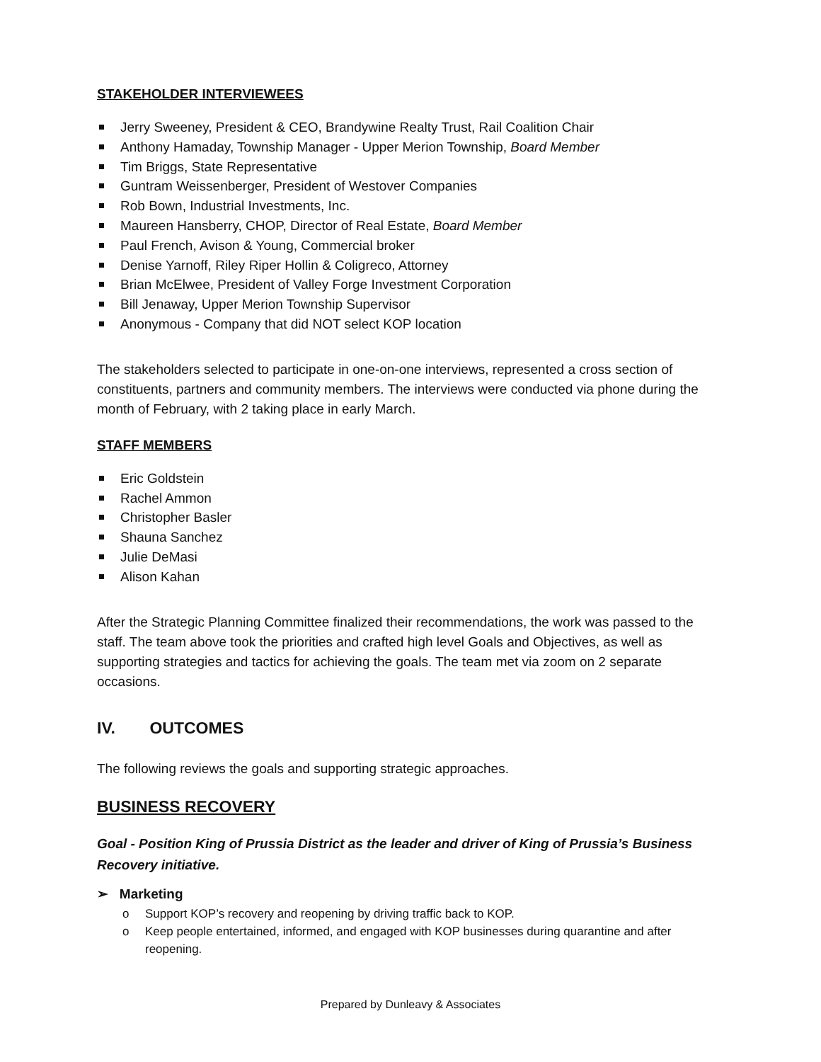STAKEHOLDER INTERVIEWEES
Jerry Sweeney, President & CEO, Brandywine Realty Trust, Rail Coalition Chair
Anthony Hamaday, Township Manager - Upper Merion Township, Board Member
Tim Briggs, State Representative
Guntram Weissenberger, President of Westover Companies
Rob Bown, Industrial Investments, Inc.
Maureen Hansberry, CHOP, Director of Real Estate, Board Member
Paul French, Avison & Young, Commercial broker
Denise Yarnoff, Riley Riper Hollin & Coligreco, Attorney
Brian McElwee, President of Valley Forge Investment Corporation
Bill Jenaway, Upper Merion Township Supervisor
Anonymous - Company that did NOT select KOP location
The stakeholders selected to participate in one-on-one interviews, represented a cross section of constituents, partners and community members. The interviews were conducted via phone during the month of February, with 2 taking place in early March.
STAFF MEMBERS
Eric Goldstein
Rachel Ammon
Christopher Basler
Shauna Sanchez
Julie DeMasi
Alison Kahan
After the Strategic Planning Committee finalized their recommendations, the work was passed to the staff. The team above took the priorities and crafted high level Goals and Objectives, as well as supporting strategies and tactics for achieving the goals. The team met via zoom on 2 separate occasions.
IV. OUTCOMES
The following reviews the goals and supporting strategic approaches.
BUSINESS RECOVERY
Goal - Position King of Prussia District as the leader and driver of King of Prussia’s Business Recovery initiative.
➢ Marketing
o Support KOP’s recovery and reopening by driving traffic back to KOP.
o Keep people entertained, informed, and engaged with KOP businesses during quarantine and after reopening.
Prepared by Dunleavy & Associates